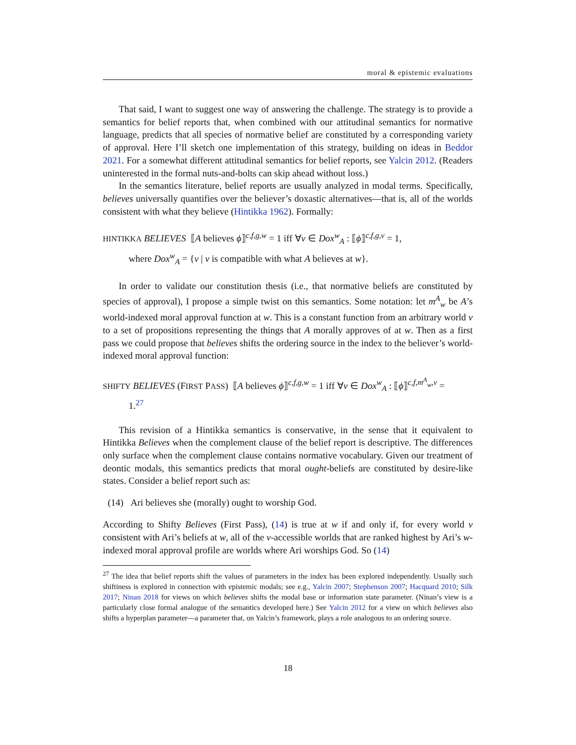moral & epistemic evaluations
That said, I want to suggest one way of answering the challenge. The strategy is to provide a semantics for belief reports that, when combined with our attitudinal semantics for normative language, predicts that all species of normative belief are constituted by a corresponding variety of approval. Here I’ll sketch one implementation of this strategy, building on ideas in Beddor 2021. For a somewhat different attitudinal semantics for belief reports, see Yalcin 2012. (Readers uninterested in the formal nuts-and-bolts can skip ahead without loss.)
In the semantics literature, belief reports are usually analyzed in modal terms. Specifically, believes universally quantifies over the believer’s doxastic alternatives—that is, all of the worlds consistent with what they believe (Hintikka 1962). Formally:
HINTIKKA BELIEVES ⟦A believes ϕ⟧<sup>c,f,g,w</sup> = 1 iff ∀v ∈ Dox<sup>w</sup><sub>A</sub> : ⟦ϕ⟧<sup>c,f,g,v</sup> = 1,
where Dox<sup>w</sup><sub>A</sub> = {v | v is compatible with what A believes at w}.
In order to validate our constitution thesis (i.e., that normative beliefs are constituted by species of approval), I propose a simple twist on this semantics. Some notation: let m<sup>A</sup><sub>w</sub> be A’s world-indexed moral approval function at w. This is a constant function from an arbitrary world v to a set of propositions representing the things that A morally approves of at w. Then as a first pass we could propose that believes shifts the ordering source in the index to the believer’s world-indexed moral approval function:
SHIFTY BELIEVES (FIRST PASS) ⟦A believes ϕ⟧<sup>c,f,g,w</sup> = 1 iff ∀v ∈ Dox<sup>w</sup><sub>A</sub> : ⟦ϕ⟧<sup>c,f,m<sup>A</sup><sub>w</sub>,v</sup> =
1.<sup>27</sup>
This revision of a Hintikka semantics is conservative, in the sense that it equivalent to Hintikka Believes when the complement clause of the belief report is descriptive. The differences only surface when the complement clause contains normative vocabulary. Given our treatment of deontic modals, this semantics predicts that moral ought-beliefs are constituted by desire-like states. Consider a belief report such as:
(14) Ari believes she (morally) ought to worship God.
According to Shifty Believes (First Pass), (14) is true at w if and only if, for every world v consistent with Ari’s beliefs at w, all of the v-accessible worlds that are ranked highest by Ari’s w-indexed moral approval profile are worlds where Ari worships God. So (14)
<sup>27</sup> The idea that belief reports shift the values of parameters in the index has been explored independently. Usually such shiftiness is explored in connection with epistemic modals; see e.g., Yalcin 2007; Stephenson 2007; Hacquard 2010; Silk 2017; Ninan 2018 for views on which believes shifts the modal base or information state parameter. (Ninan’s view is a particularly close formal analogue of the semantics developed here.) See Yalcin 2012 for a view on which believes also shifts a hyperplan parameter—a parameter that, on Yalcin’s framework, plays a role analogous to an ordering source.
18